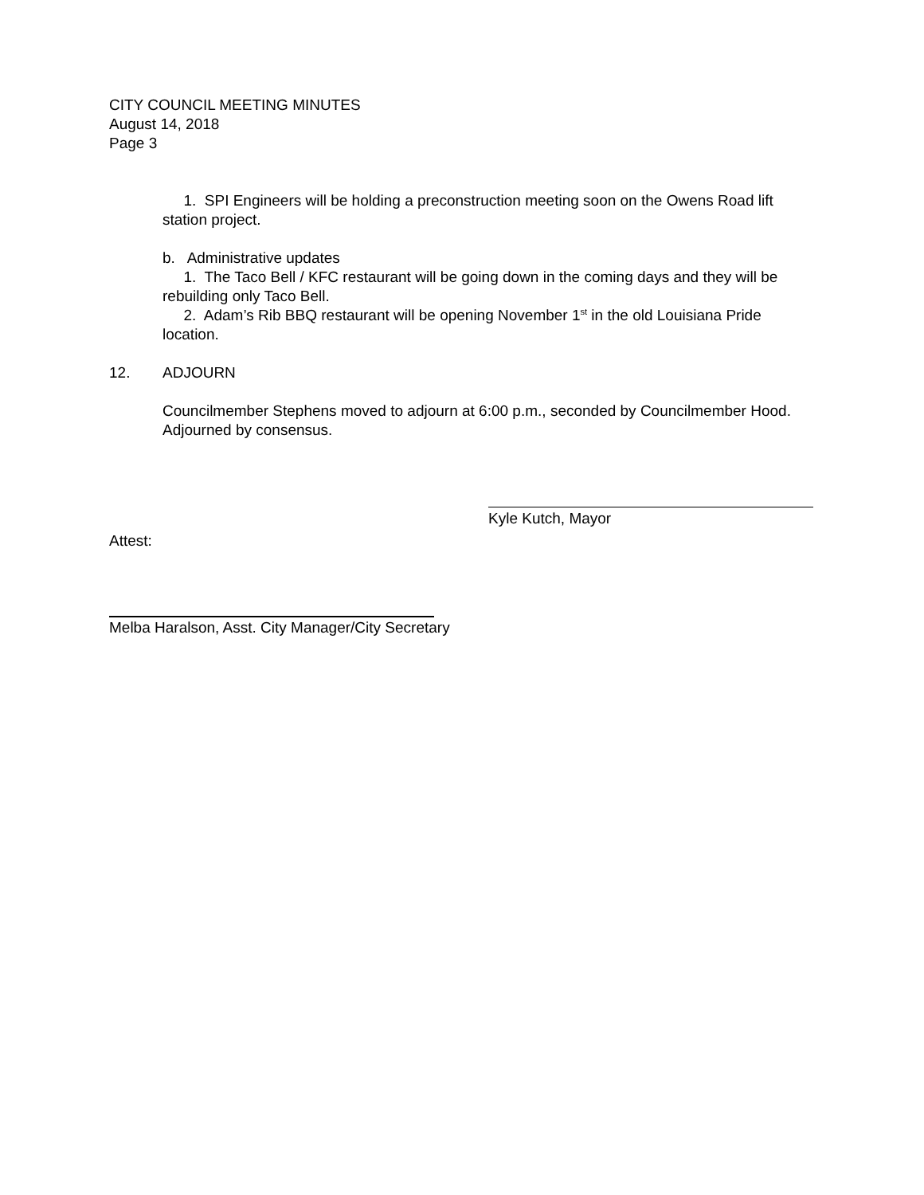CITY COUNCIL MEETING MINUTES
August 14, 2018
Page 3
1. SPI Engineers will be holding a preconstruction meeting soon on the Owens Road lift station project.
b. Administrative updates
1. The Taco Bell / KFC restaurant will be going down in the coming days and they will be rebuilding only Taco Bell.
2. Adam’s Rib BBQ restaurant will be opening November 1<sup>st</sup> in the old Louisiana Pride location.
12. ADJOURN
Councilmember Stephens moved to adjourn at 6:00 p.m., seconded by Councilmember Hood. Adjourned by consensus.
Kyle Kutch, Mayor
Attest:
Melba Haralson, Asst. City Manager/City Secretary